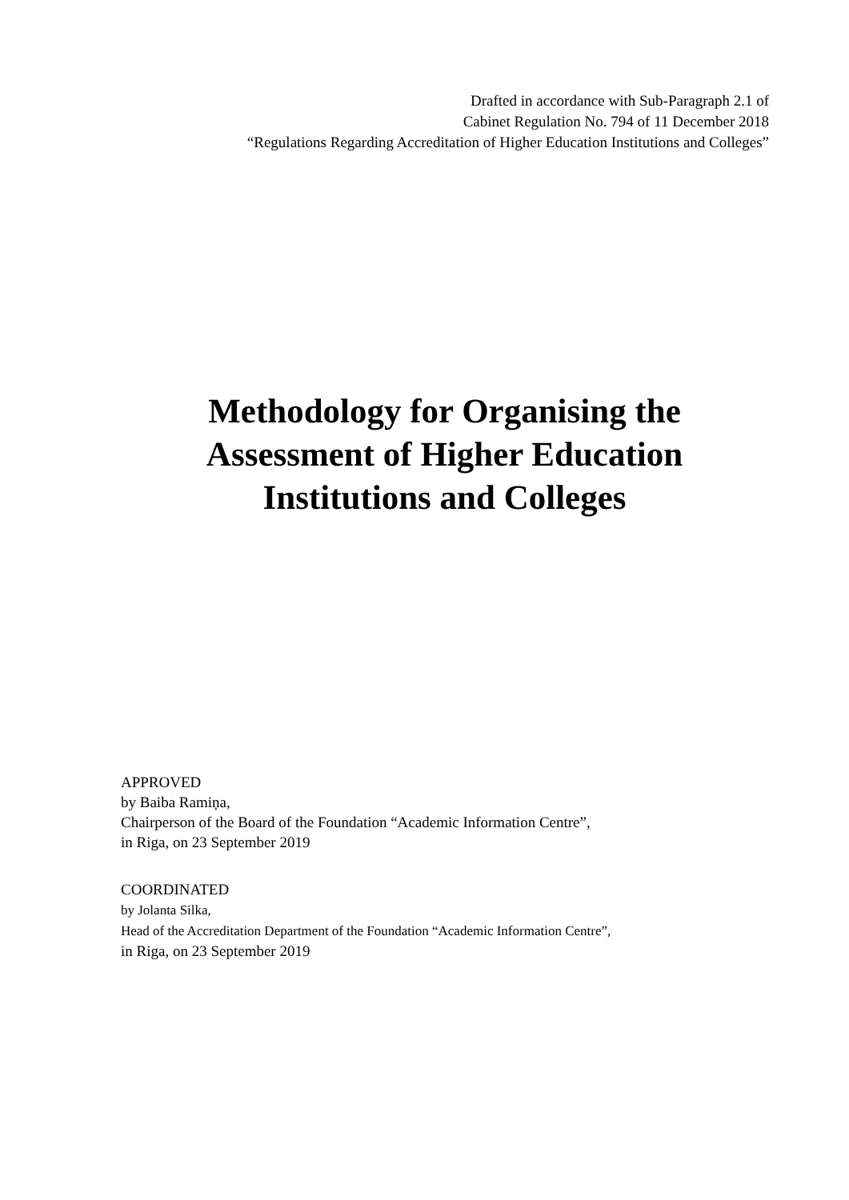Drafted in accordance with Sub-Paragraph 2.1 of
Cabinet Regulation No. 794 of 11 December 2018
“Regulations Regarding Accreditation of Higher Education Institutions and Colleges”
Methodology for Organising the
Assessment of Higher Education
Institutions and Colleges
APPROVED
by Baiba Ramiņa,
Chairperson of the Board of the Foundation “Academic Information Centre”,
in Riga, on 23 September 2019
COORDINATED
by Jolanta Silka,
Head of the Accreditation Department of the Foundation “Academic Information Centre”,
in Riga, on 23 September 2019